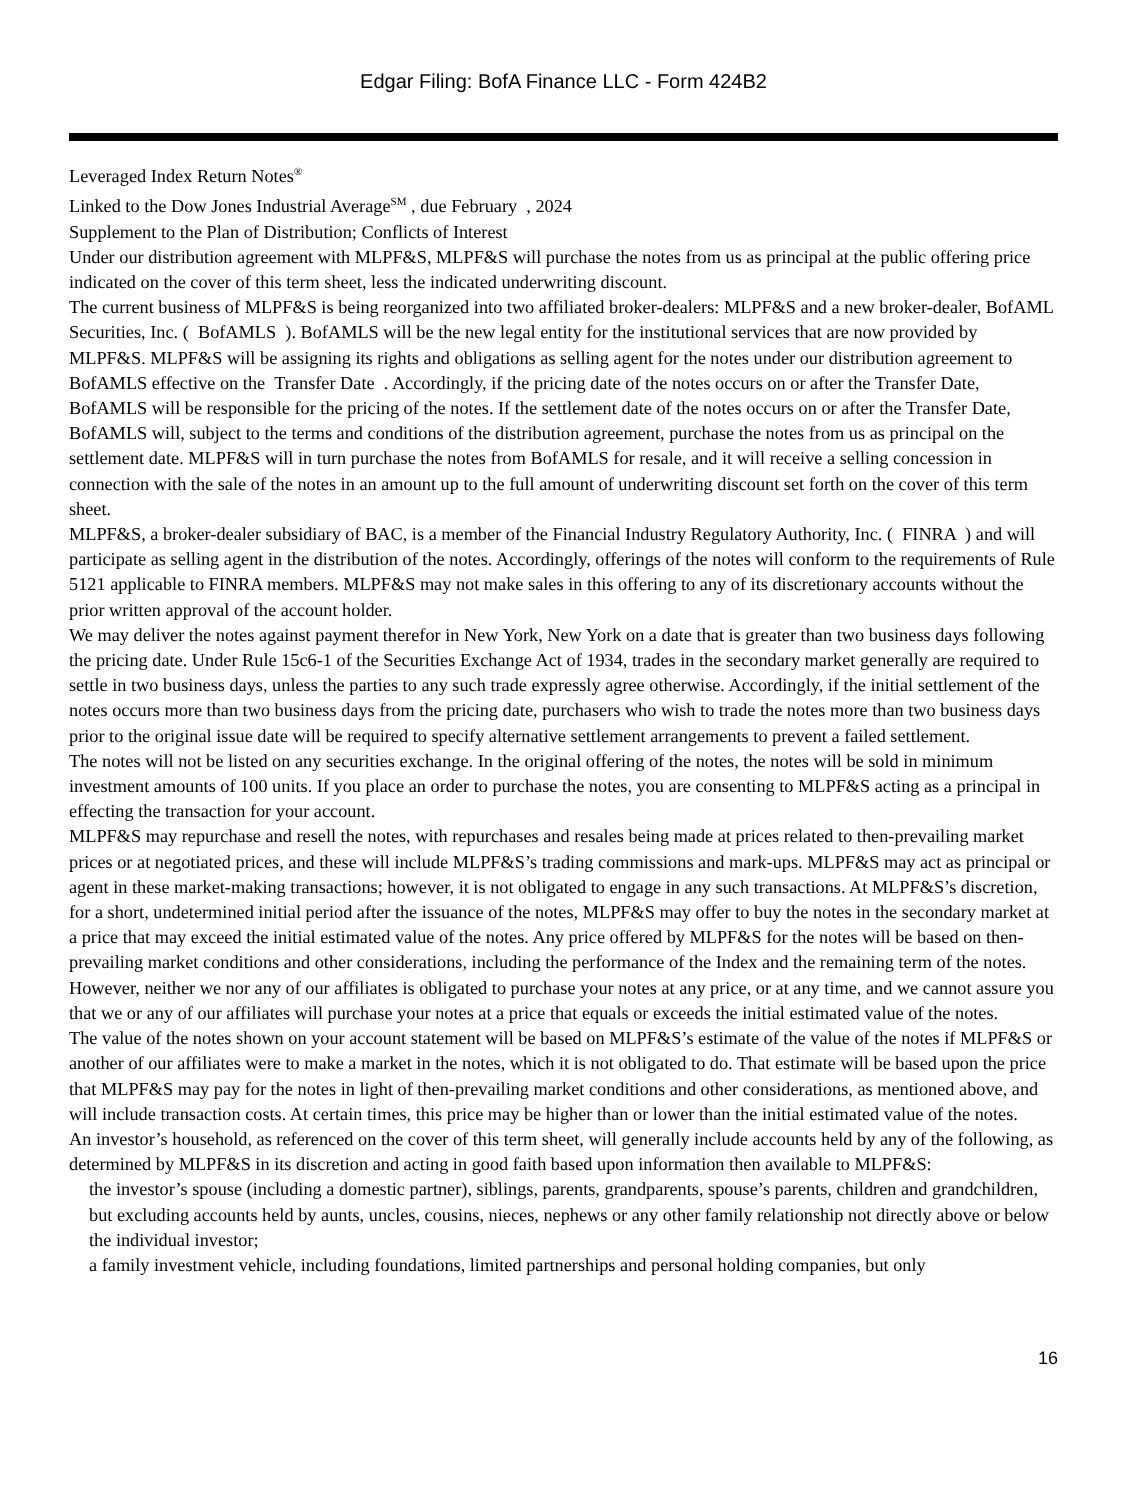Edgar Filing: BofA Finance LLC - Form 424B2
Leveraged Index Return Notes<sup>®</sup>
Linked to the Dow Jones Industrial Average<sup>SM</sup> , due February , 2024
Supplement to the Plan of Distribution; Conflicts of Interest
Under our distribution agreement with MLPF&S, MLPF&S will purchase the notes from us as principal at the public offering price indicated on the cover of this term sheet, less the indicated underwriting discount.
The current business of MLPF&S is being reorganized into two affiliated broker-dealers: MLPF&S and a new broker-dealer, BofAML Securities, Inc. ( BofAMLS ). BofAMLS will be the new legal entity for the institutional services that are now provided by MLPF&S. MLPF&S will be assigning its rights and obligations as selling agent for the notes under our distribution agreement to BofAMLS effective on the Transfer Date . Accordingly, if the pricing date of the notes occurs on or after the Transfer Date, BofAMLS will be responsible for the pricing of the notes. If the settlement date of the notes occurs on or after the Transfer Date, BofAMLS will, subject to the terms and conditions of the distribution agreement, purchase the notes from us as principal on the settlement date. MLPF&S will in turn purchase the notes from BofAMLS for resale, and it will receive a selling concession in connection with the sale of the notes in an amount up to the full amount of underwriting discount set forth on the cover of this term sheet.
MLPF&S, a broker-dealer subsidiary of BAC, is a member of the Financial Industry Regulatory Authority, Inc. ( FINRA ) and will participate as selling agent in the distribution of the notes. Accordingly, offerings of the notes will conform to the requirements of Rule 5121 applicable to FINRA members. MLPF&S may not make sales in this offering to any of its discretionary accounts without the prior written approval of the account holder.
We may deliver the notes against payment therefor in New York, New York on a date that is greater than two business days following the pricing date. Under Rule 15c6-1 of the Securities Exchange Act of 1934, trades in the secondary market generally are required to settle in two business days, unless the parties to any such trade expressly agree otherwise. Accordingly, if the initial settlement of the notes occurs more than two business days from the pricing date, purchasers who wish to trade the notes more than two business days prior to the original issue date will be required to specify alternative settlement arrangements to prevent a failed settlement.
The notes will not be listed on any securities exchange. In the original offering of the notes, the notes will be sold in minimum investment amounts of 100 units. If you place an order to purchase the notes, you are consenting to MLPF&S acting as a principal in effecting the transaction for your account.
MLPF&S may repurchase and resell the notes, with repurchases and resales being made at prices related to then-prevailing market prices or at negotiated prices, and these will include MLPF&S’s trading commissions and mark-ups. MLPF&S may act as principal or agent in these market-making transactions; however, it is not obligated to engage in any such transactions. At MLPF&S’s discretion, for a short, undetermined initial period after the issuance of the notes, MLPF&S may offer to buy the notes in the secondary market at a price that may exceed the initial estimated value of the notes. Any price offered by MLPF&S for the notes will be based on then-prevailing market conditions and other considerations, including the performance of the Index and the remaining term of the notes. However, neither we nor any of our affiliates is obligated to purchase your notes at any price, or at any time, and we cannot assure you that we or any of our affiliates will purchase your notes at a price that equals or exceeds the initial estimated value of the notes.
The value of the notes shown on your account statement will be based on MLPF&S’s estimate of the value of the notes if MLPF&S or another of our affiliates were to make a market in the notes, which it is not obligated to do. That estimate will be based upon the price that MLPF&S may pay for the notes in light of then-prevailing market conditions and other considerations, as mentioned above, and will include transaction costs. At certain times, this price may be higher than or lower than the initial estimated value of the notes.
An investor’s household, as referenced on the cover of this term sheet, will generally include accounts held by any of the following, as determined by MLPF&S in its discretion and acting in good faith based upon information then available to MLPF&S:
the investor’s spouse (including a domestic partner), siblings, parents, grandparents, spouse’s parents, children and grandchildren, but excluding accounts held by aunts, uncles, cousins, nieces, nephews or any other family relationship not directly above or below the individual investor;
a family investment vehicle, including foundations, limited partnerships and personal holding companies, but only
16